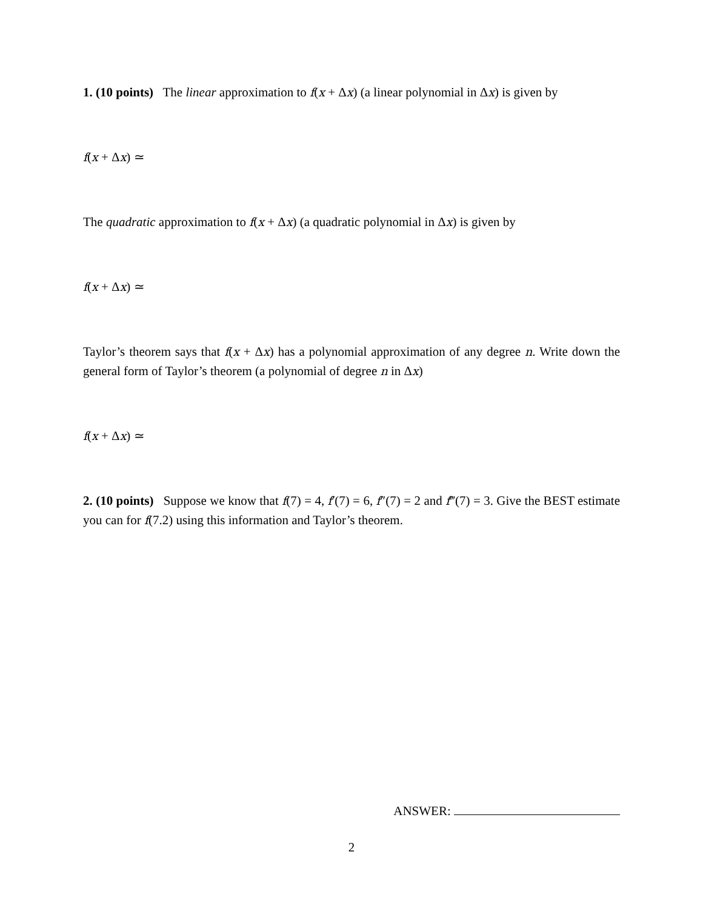1. (10 points) The linear approximation to f(x + Δx) (a linear polynomial in Δx) is given by
f(x + Δx) ≃
The quadratic approximation to f(x + Δx) (a quadratic polynomial in Δx) is given by
f(x + Δx) ≃
Taylor’s theorem says that f(x + Δx) has a polynomial approximation of any degree n. Write down the general form of Taylor’s theorem (a polynomial of degree n in Δx)
f(x + Δx) ≃
2. (10 points) Suppose we know that f(7) = 4, f′(7) = 6, f″(7) = 2 and f‴(7) = 3. Give the BEST estimate you can for f(7.2) using this information and Taylor’s theorem.
ANSWER:
2